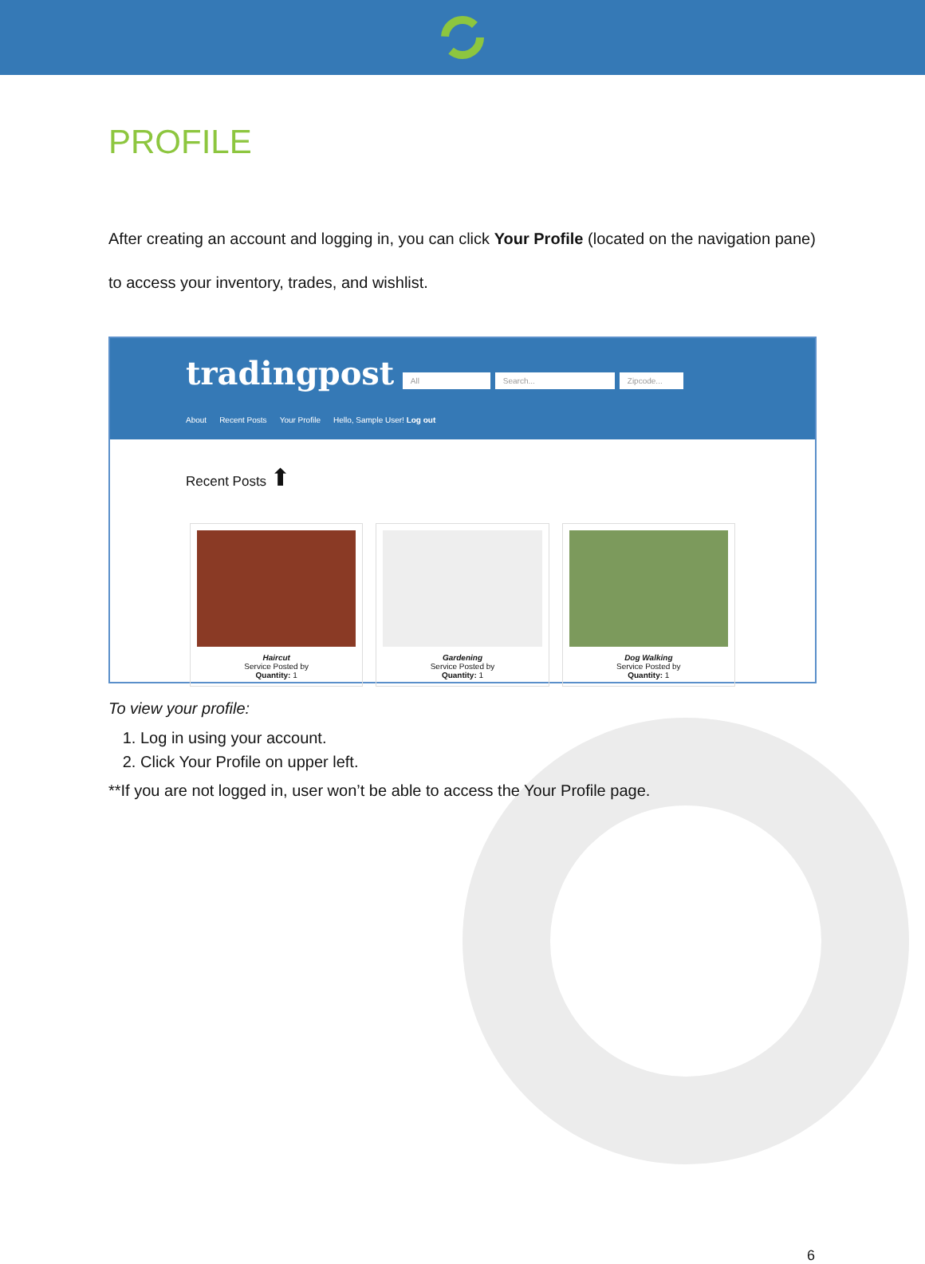PROFILE
After creating an account and logging in, you can click Your Profile (located on the navigation pane) to access your inventory, trades, and wishlist.
tradingpost All Search... Zipcode...
About Recent Posts Your Profile Hello, Sample User! Log out
Recent Posts ⬆
Haircut
Service Posted by
Quantity: 1
Gardening
Service Posted by
Quantity: 1
Dog Walking
Service Posted by
Quantity: 1
To view your profile:
1. Log in using your account.
2. Click Your Profile on upper left.
**If you are not logged in, user won’t be able to access the Your Profile page.
6